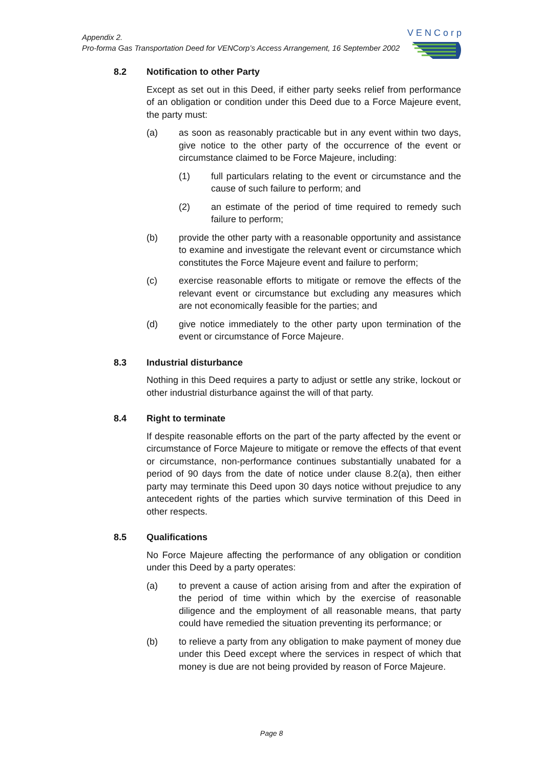Appendix 2.
Pro-forma Gas Transportation Deed for VENCorp’s Access Arrangement, 16 September 2002
VENCorp
8.2 Notification to other Party
Except as set out in this Deed, if either party seeks relief from performance of an obligation or condition under this Deed due to a Force Majeure event, the party must:
(a) as soon as reasonably practicable but in any event within two days, give notice to the other party of the occurrence of the event or circumstance claimed to be Force Majeure, including:
(1) full particulars relating to the event or circumstance and the cause of such failure to perform; and
(2) an estimate of the period of time required to remedy such failure to perform;
(b) provide the other party with a reasonable opportunity and assistance to examine and investigate the relevant event or circumstance which constitutes the Force Majeure event and failure to perform;
(c) exercise reasonable efforts to mitigate or remove the effects of the relevant event or circumstance but excluding any measures which are not economically feasible for the parties; and
(d) give notice immediately to the other party upon termination of the event or circumstance of Force Majeure.
8.3 Industrial disturbance
Nothing in this Deed requires a party to adjust or settle any strike, lockout or other industrial disturbance against the will of that party.
8.4 Right to terminate
If despite reasonable efforts on the part of the party affected by the event or circumstance of Force Majeure to mitigate or remove the effects of that event or circumstance, non-performance continues substantially unabated for a period of 90 days from the date of notice under clause 8.2(a), then either party may terminate this Deed upon 30 days notice without prejudice to any antecedent rights of the parties which survive termination of this Deed in other respects.
8.5 Qualifications
No Force Majeure affecting the performance of any obligation or condition under this Deed by a party operates:
(a) to prevent a cause of action arising from and after the expiration of the period of time within which by the exercise of reasonable diligence and the employment of all reasonable means, that party could have remedied the situation preventing its performance; or
(b) to relieve a party from any obligation to make payment of money due under this Deed except where the services in respect of which that money is due are not being provided by reason of Force Majeure.
Page 8